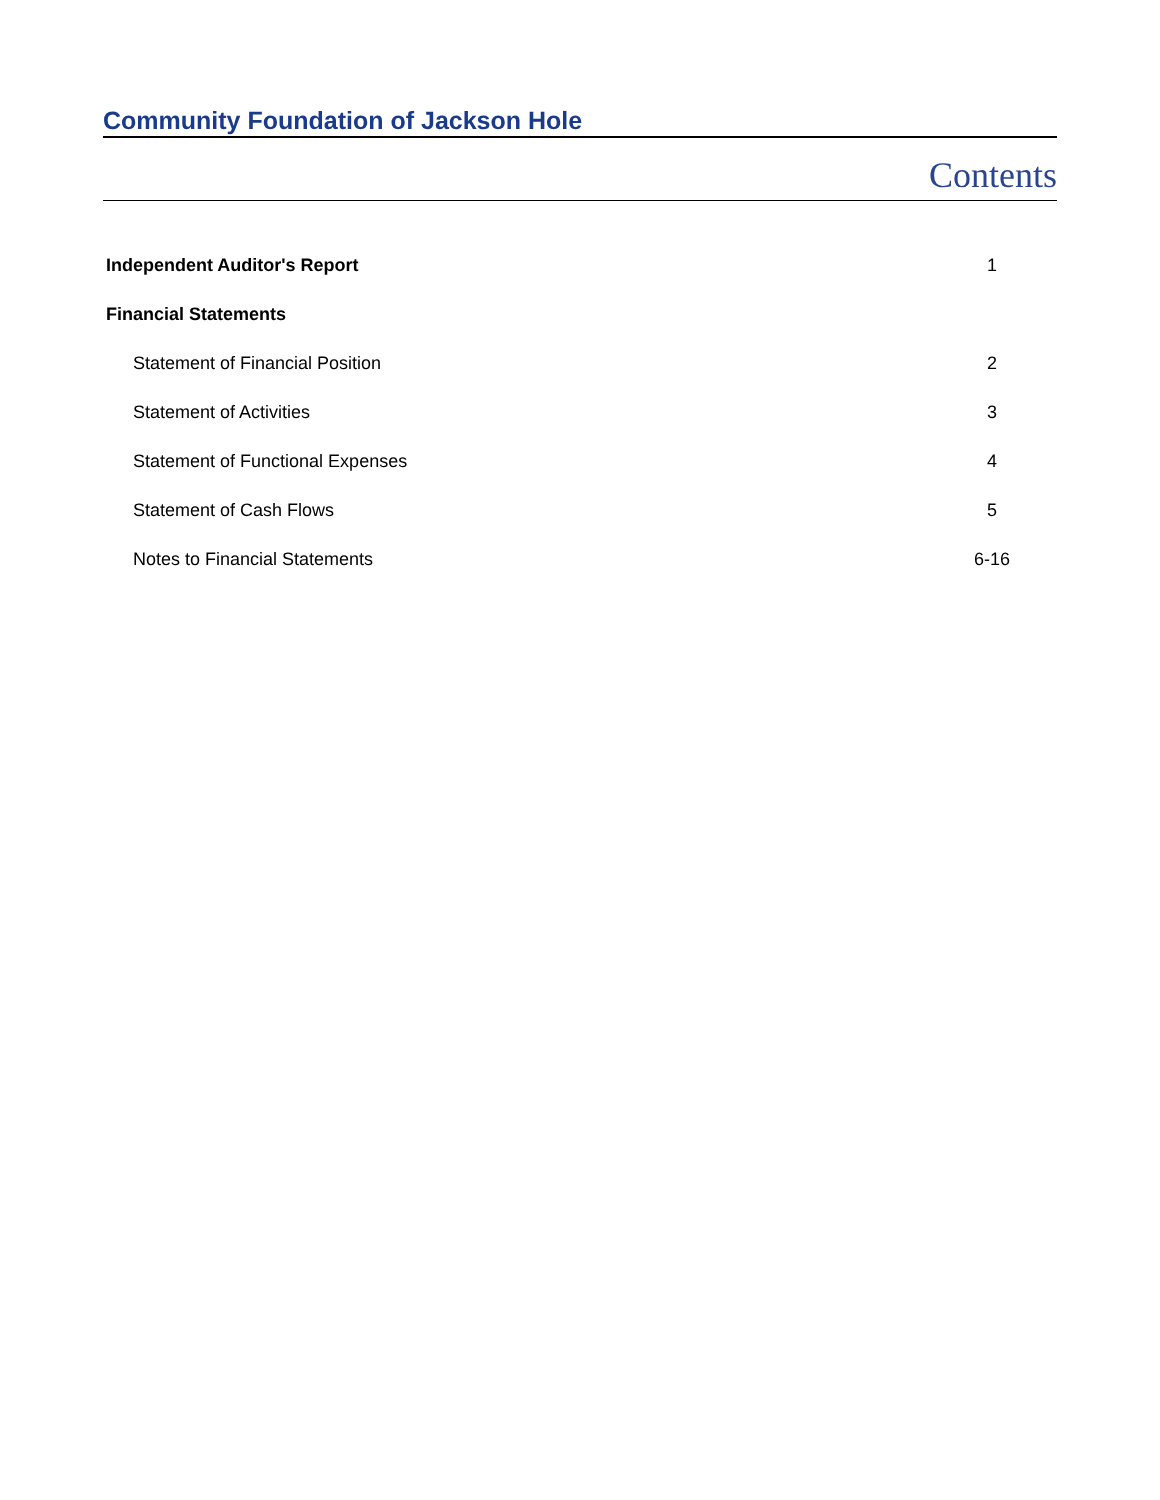Community Foundation of Jackson Hole
Contents
| Independent Auditor's Report | 1 |
| Financial Statements | |
| Statement of Financial Position | 2 |
| Statement of Activities | 3 |
| Statement of Functional Expenses | 4 |
| Statement of Cash Flows | 5 |
| Notes to Financial Statements | 6-16 |